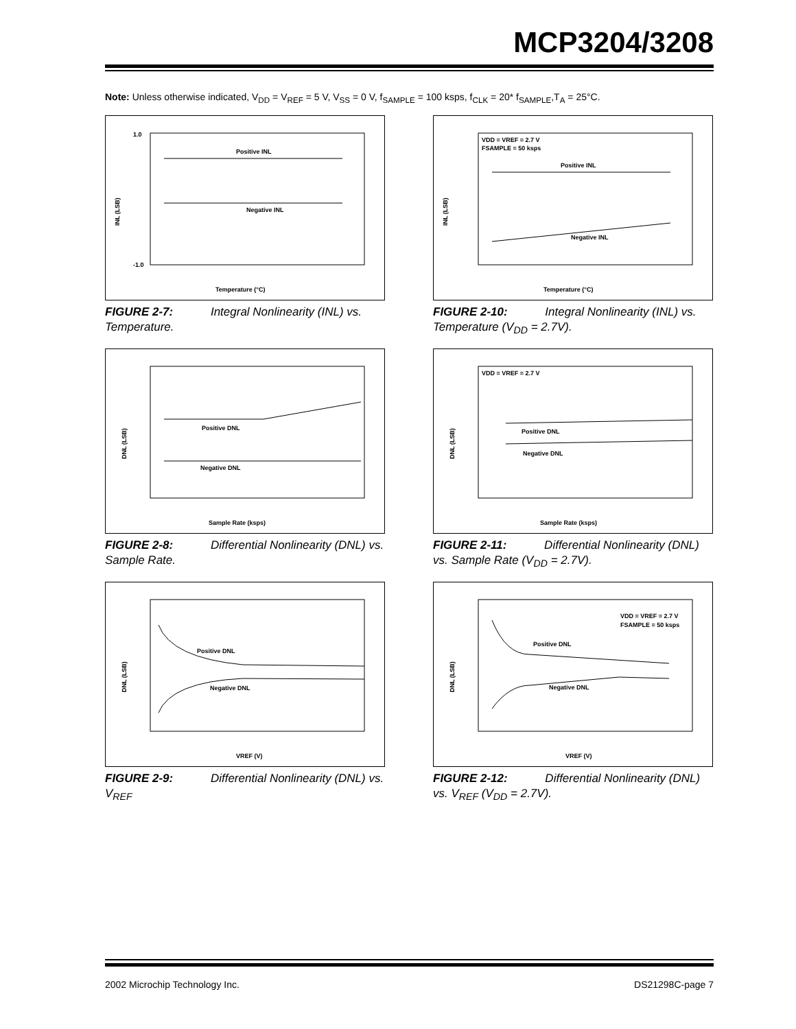MCP3204/3208
Note: Unless otherwise indicated, V<sub>DD</sub> = V<sub>REF</sub> = 5 V, V<sub>SS</sub> = 0 V, f<sub>SAMPLE</sub> = 100 ksps, f<sub>CLK</sub> = 20* f<sub>SAMPLE</sub>,T<sub>A</sub> = 25°C.
Positive INL
Negative INL
INL (LSB)
Temperature (°C)
1.0
-1.0
FIGURE 2-7: Integral Nonlinearity (INL) vs. Temperature.
Positive INL
Negative INL
INL (LSB)
VDD = VREF = 2.7 V
FSAMPLE = 50 ksps
Temperature (°C)
FIGURE 2-10: Integral Nonlinearity (INL) vs. Temperature (V<sub>DD</sub> = 2.7V).
Positive DNL
Negative DNL
DNL (LSB)
Sample Rate (ksps)
FIGURE 2-8: Differential Nonlinearity (DNL) vs. Sample Rate.
Positive DNL
Negative DNL
VDD = VREF = 2.7 V
DNL (LSB)
Sample Rate (ksps)
FIGURE 2-11: Differential Nonlinearity (DNL) vs. Sample Rate (V<sub>DD</sub> = 2.7V).
Positive DNL
Negative DNL
DNL (LSB)
VREF (V)
FIGURE 2-9: Differential Nonlinearity (DNL) vs. V<sub>REF</sub>
Positive DNL
Negative DNL
VDD = VREF = 2.7 V
FSAMPLE = 50 ksps
DNL (LSB)
VREF (V)
FIGURE 2-12: Differential Nonlinearity (DNL) vs. V<sub>REF</sub> (V<sub>DD</sub> = 2.7V).
2002 Microchip Technology Inc. DS21298C-page 7